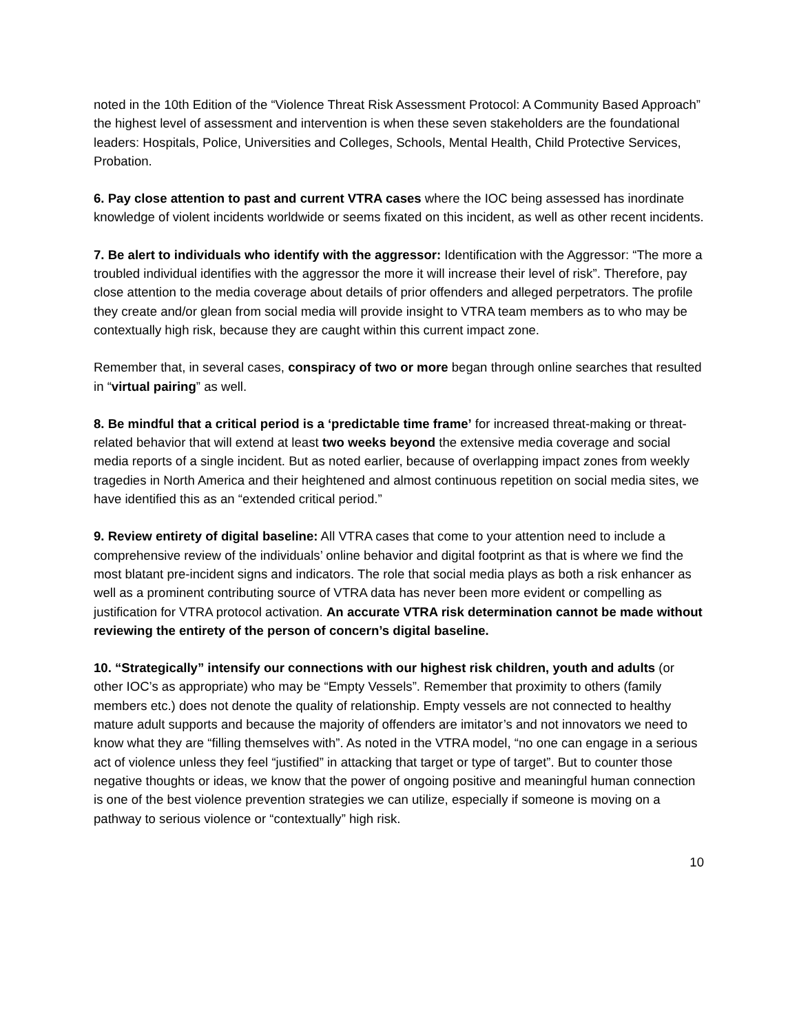noted in the 10th Edition of the “Violence Threat Risk Assessment Protocol: A Community Based Approach” the highest level of assessment and intervention is when these seven stakeholders are the foundational leaders: Hospitals, Police, Universities and Colleges, Schools, Mental Health, Child Protective Services, Probation.
6. Pay close attention to past and current VTRA cases where the IOC being assessed has inordinate knowledge of violent incidents worldwide or seems fixated on this incident, as well as other recent incidents.
7. Be alert to individuals who identify with the aggressor: Identification with the Aggressor: “The more a troubled individual identifies with the aggressor the more it will increase their level of risk”. Therefore, pay close attention to the media coverage about details of prior offenders and alleged perpetrators. The profile they create and/or glean from social media will provide insight to VTRA team members as to who may be contextually high risk, because they are caught within this current impact zone.
Remember that, in several cases, conspiracy of two or more began through online searches that resulted in “virtual pairing” as well.
8. Be mindful that a critical period is a ‘predictable time frame’ for increased threat-making or threat-related behavior that will extend at least two weeks beyond the extensive media coverage and social media reports of a single incident. But as noted earlier, because of overlapping impact zones from weekly tragedies in North America and their heightened and almost continuous repetition on social media sites, we have identified this as an “extended critical period.”
9. Review entirety of digital baseline: All VTRA cases that come to your attention need to include a comprehensive review of the individuals’ online behavior and digital footprint as that is where we find the most blatant pre-incident signs and indicators. The role that social media plays as both a risk enhancer as well as a prominent contributing source of VTRA data has never been more evident or compelling as justification for VTRA protocol activation. An accurate VTRA risk determination cannot be made without reviewing the entirety of the person of concern’s digital baseline.
10. “Strategically” intensify our connections with our highest risk children, youth and adults (or other IOC’s as appropriate) who may be “Empty Vessels”. Remember that proximity to others (family members etc.) does not denote the quality of relationship. Empty vessels are not connected to healthy mature adult supports and because the majority of offenders are imitator’s and not innovators we need to know what they are “filling themselves with”. As noted in the VTRA model, “no one can engage in a serious act of violence unless they feel “justified” in attacking that target or type of target”. But to counter those negative thoughts or ideas, we know that the power of ongoing positive and meaningful human connection is one of the best violence prevention strategies we can utilize, especially if someone is moving on a pathway to serious violence or “contextually” high risk.
10